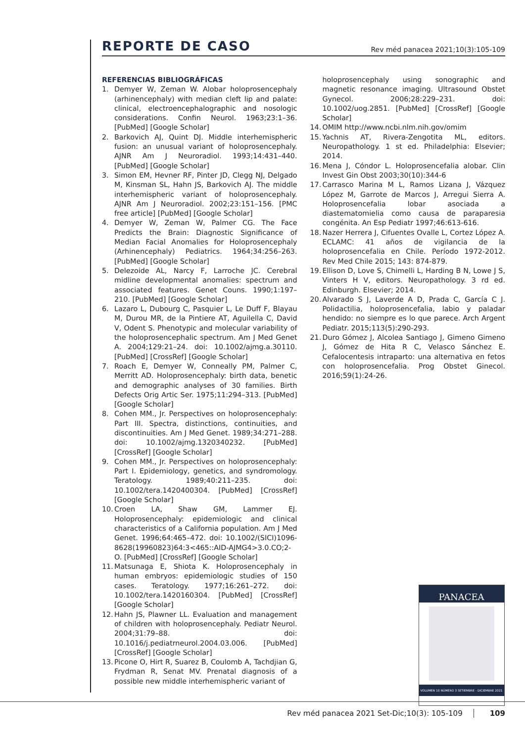REPORTE DE CASO
Rev méd panacea 2021;10(3):105-109
REFERENCIAS BIBLIOGRÁFICAS
1. Demyer W, Zeman W. Alobar holoprosencephaly (arhinencephaly) with median cleft lip and palate: clinical, electroencephalographic and nosologic considerations. Confin Neurol. 1963;23:1–36. [PubMed] [Google Scholar]
2. Barkovich AJ, Quint DJ. Middle interhemispheric fusion: an unusual variant of holoprosencephaly. AJNR Am J Neuroradiol. 1993;14:431–440. [PubMed] [Google Scholar]
3. Simon EM, Hevner RF, Pinter JD, Clegg NJ, Delgado M, Kinsman SL, Hahn JS, Barkovich AJ. The middle interhemispheric variant of holoprosencephaly. AJNR Am J Neuroradiol. 2002;23:151–156. [PMC free article] [PubMed] [Google Scholar]
4. Demyer W, Zeman W, Palmer CG. The Face Predicts the Brain: Diagnostic Significance of Median Facial Anomalies for Holoprosencephaly (Arhinencephaly) Pediatrics. 1964;34:256–263. [PubMed] [Google Scholar]
5. Delezoide AL, Narcy F, Larroche JC. Cerebral midline developmental anomalies: spectrum and associated features. Genet Couns. 1990;1:197–210. [PubMed] [Google Scholar]
6. Lazaro L, Dubourg C, Pasquier L, Le Duff F, Blayau M, Durou MR, de la Pintiere AT, Aguilella C, David V, Odent S. Phenotypic and molecular variability of the holoprosencephalic spectrum. Am J Med Genet A. 2004;129:21–24. doi: 10.1002/ajmg.a.30110. [PubMed] [CrossRef] [Google Scholar]
7. Roach E, Demyer W, Conneally PM, Palmer C, Merritt AD. Holoprosencephaly: birth data, benetic and demographic analyses of 30 families. Birth Defects Orig Artic Ser. 1975;11:294–313. [PubMed] [Google Scholar]
8. Cohen MM., Jr. Perspectives on holoprosencephaly: Part III. Spectra, distinctions, continuities, and discontinuities. Am J Med Genet. 1989;34:271–288. doi: 10.1002/ajmg.1320340232. [PubMed] [CrossRef] [Google Scholar]
9. Cohen MM., Jr. Perspectives on holoprosencephaly: Part I. Epidemiology, genetics, and syndromology. Teratology. 1989;40:211–235. doi: 10.1002/tera.1420400304. [PubMed] [CrossRef] [Google Scholar]
10.
Croen LA, Shaw GM, Lammer EJ. Holoprosencephaly: epidemiologic and clinical characteristics of a California population. Am J Med Genet. 1996;64:465–472. doi: 10.1002/(SICI)1096-8628(19960823)64:3<465::AID-AJMG4>3.0.CO;2-O. [PubMed] [CrossRef] [Google Scholar]
11.
Matsunaga E, Shiota K. Holoprosencephaly in human embryos: epidemiologic studies of 150 cases. Teratology. 1977;16:261–272. doi: 10.1002/tera.1420160304. [PubMed] [CrossRef] [Google Scholar]
12.
Hahn JS, Plawner LL. Evaluation and management of children with holoprosencephaly. Pediatr Neurol. 2004;31:79–88. doi: 10.1016/j.pediatrneurol.2004.03.006. [PubMed] [CrossRef] [Google Scholar]
13.
Picone O, Hirt R, Suarez B, Coulomb A, Tachdjian G, Frydman R, Senat MV. Prenatal diagnosis of a possible new middle interhemispheric variant of
holoprosencephaly using sonographic and magnetic resonance imaging. Ultrasound Obstet Gynecol. 2006;28:229–231. doi: 10.1002/uog.2851. [PubMed] [CrossRef] [Google Scholar]
14.
OMIM http://www.ncbi.nlm.nih.gov/omim
15.
Yachnis AT, Rivera-Zengotita ML, editors. Neuropathology. 1 st ed. Philadelphia: Elsevier; 2014.
16.
Mena J, Cóndor L. Holoprosencefalia alobar. Clin Invest Gin Obst 2003;30(10):344-6
17.
Carrasco Marina M L, Ramos Lizana J, Vázquez López M, Garrote de Marcos J, Arregui Sierra A. Holoprosencefalia lobar asociada a diastematomielia como causa de paraparesia congénita. An Esp Pediatr 1997;46:613-616.
18.
Nazer Herrera J, Cifuentes Ovalle L, Cortez López A. ECLAMC: 41 años de vigilancia de la holoprosencefalia en Chile. Período 1972-2012. Rev Med Chile 2015; 143: 874-879.
19.
Ellison D, Love S, Chimelli L, Harding B N, Lowe J S, Vinters H V, editors. Neuropathology. 3 rd ed. Edinburgh. Elsevier; 2014.
20.
Alvarado S J, Laverde A D, Prada C, García C J. Polidactilia, holoprosencefalia, labio y paladar hendido: no siempre es lo que parece. Arch Argent Pediatr. 2015;113(5):290-293.
21.
Duro Gómez J, Alcolea Santiago J, Gimeno Gimeno J, Gómez de Hita R C, Velasco Sánchez E. Cefalocentesis intraparto: una alternativa en fetos con holoprosencefalia. Prog Obstet Ginecol. 2016;59(1):24-26.
PANACEA
VOLUMEN 10 NÚMERO 3 SETIEMBRE - DICIEMBRE 2021
Rev méd panacea 2021 Set-Dic;10(3): 105-109 109